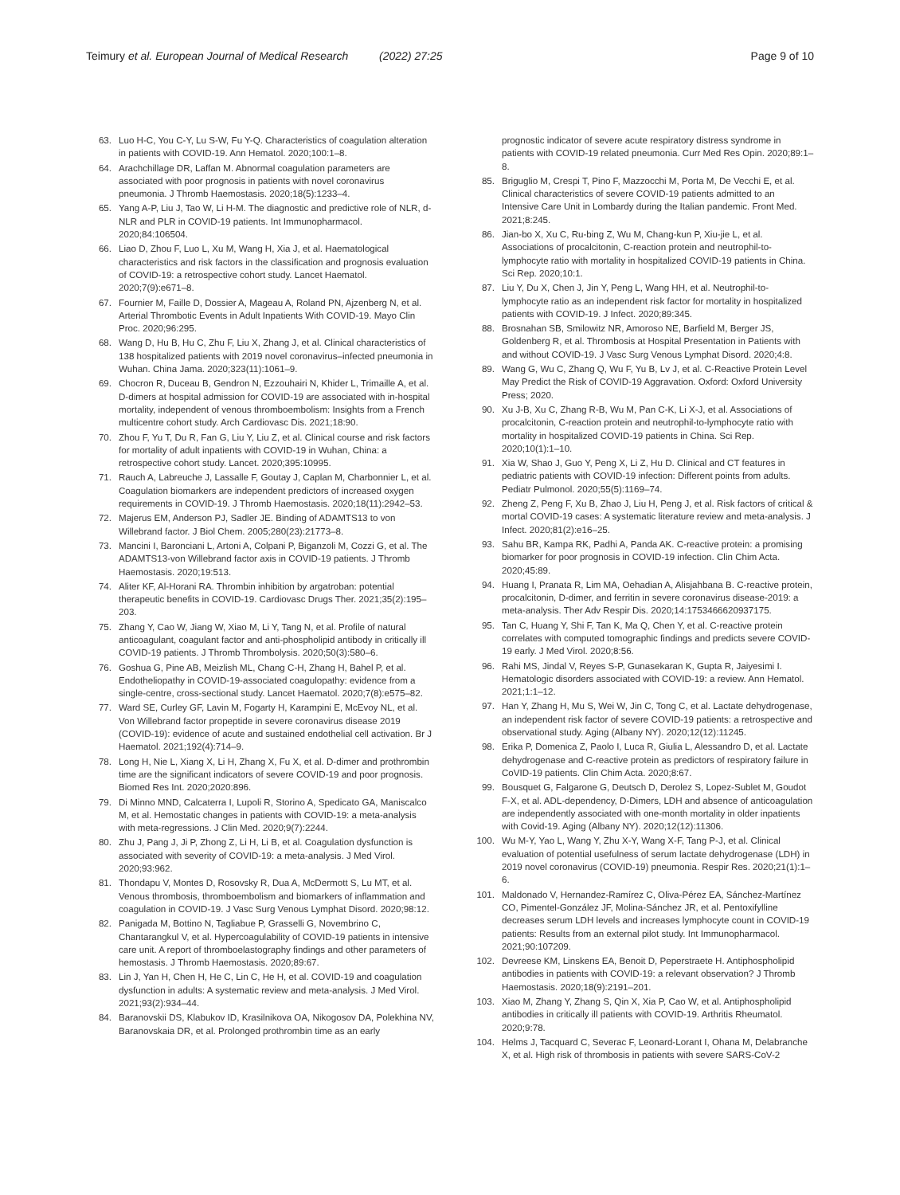Teimury et al. European Journal of Medical Research (2022) 27:25
Page 9 of 10
63. Luo H-C, You C-Y, Lu S-W, Fu Y-Q. Characteristics of coagulation alteration in patients with COVID-19. Ann Hematol. 2020;100:1–8.
64. Arachchillage DR, Laffan M. Abnormal coagulation parameters are associated with poor prognosis in patients with novel coronavirus pneumonia. J Thromb Haemostasis. 2020;18(5):1233–4.
65. Yang A-P, Liu J, Tao W, Li H-M. The diagnostic and predictive role of NLR, d-NLR and PLR in COVID-19 patients. Int Immunopharmacol. 2020;84:106504.
66. Liao D, Zhou F, Luo L, Xu M, Wang H, Xia J, et al. Haematological characteristics and risk factors in the classification and prognosis evaluation of COVID-19: a retrospective cohort study. Lancet Haematol. 2020;7(9):e671–8.
67. Fournier M, Faille D, Dossier A, Mageau A, Roland PN, Ajzenberg N, et al. Arterial Thrombotic Events in Adult Inpatients With COVID-19. Mayo Clin Proc. 2020;96:295.
68. Wang D, Hu B, Hu C, Zhu F, Liu X, Zhang J, et al. Clinical characteristics of 138 hospitalized patients with 2019 novel coronavirus–infected pneumonia in Wuhan. China Jama. 2020;323(11):1061–9.
69. Chocron R, Duceau B, Gendron N, Ezzouhairi N, Khider L, Trimaille A, et al. D-dimers at hospital admission for COVID-19 are associated with in-hospital mortality, independent of venous thromboembolism: Insights from a French multicentre cohort study. Arch Cardiovasc Dis. 2021;18:90.
70. Zhou F, Yu T, Du R, Fan G, Liu Y, Liu Z, et al. Clinical course and risk factors for mortality of adult inpatients with COVID-19 in Wuhan, China: a retrospective cohort study. Lancet. 2020;395:10995.
71. Rauch A, Labreuche J, Lassalle F, Goutay J, Caplan M, Charbonnier L, et al. Coagulation biomarkers are independent predictors of increased oxygen requirements in COVID-19. J Thromb Haemostasis. 2020;18(11):2942–53.
72. Majerus EM, Anderson PJ, Sadler JE. Binding of ADAMTS13 to von Willebrand factor. J Biol Chem. 2005;280(23):21773–8.
73. Mancini I, Baronciani L, Artoni A, Colpani P, Biganzoli M, Cozzi G, et al. The ADAMTS13-von Willebrand factor axis in COVID-19 patients. J Thromb Haemostasis. 2020;19:513.
74. Aliter KF, Al-Horani RA. Thrombin inhibition by argatroban: potential therapeutic benefits in COVID-19. Cardiovasc Drugs Ther. 2021;35(2):195–203.
75. Zhang Y, Cao W, Jiang W, Xiao M, Li Y, Tang N, et al. Profile of natural anticoagulant, coagulant factor and anti-phospholipid antibody in critically ill COVID-19 patients. J Thromb Thrombolysis. 2020;50(3):580–6.
76. Goshua G, Pine AB, Meizlish ML, Chang C-H, Zhang H, Bahel P, et al. Endotheliopathy in COVID-19-associated coagulopathy: evidence from a single-centre, cross-sectional study. Lancet Haematol. 2020;7(8):e575–82.
77. Ward SE, Curley GF, Lavin M, Fogarty H, Karampini E, McEvoy NL, et al. Von Willebrand factor propeptide in severe coronavirus disease 2019 (COVID-19): evidence of acute and sustained endothelial cell activation. Br J Haematol. 2021;192(4):714–9.
78. Long H, Nie L, Xiang X, Li H, Zhang X, Fu X, et al. D-dimer and prothrombin time are the significant indicators of severe COVID-19 and poor prognosis. Biomed Res Int. 2020;2020:896.
79. Di Minno MND, Calcaterra I, Lupoli R, Storino A, Spedicato GA, Maniscalco M, et al. Hemostatic changes in patients with COVID-19: a meta-analysis with meta-regressions. J Clin Med. 2020;9(7):2244.
80. Zhu J, Pang J, Ji P, Zhong Z, Li H, Li B, et al. Coagulation dysfunction is associated with severity of COVID-19: a meta-analysis. J Med Virol. 2020;93:962.
81. Thondapu V, Montes D, Rosovsky R, Dua A, McDermott S, Lu MT, et al. Venous thrombosis, thromboembolism and biomarkers of inflammation and coagulation in COVID-19. J Vasc Surg Venous Lymphat Disord. 2020;98:12.
82. Panigada M, Bottino N, Tagliabue P, Grasselli G, Novembrino C, Chantarangkul V, et al. Hypercoagulability of COVID-19 patients in intensive care unit. A report of thromboelastography findings and other parameters of hemostasis. J Thromb Haemostasis. 2020;89:67.
83. Lin J, Yan H, Chen H, He C, Lin C, He H, et al. COVID-19 and coagulation dysfunction in adults: A systematic review and meta-analysis. J Med Virol. 2021;93(2):934–44.
84. Baranovskii DS, Klabukov ID, Krasilnikova OA, Nikogosov DA, Polekhina NV, Baranovskaia DR, et al. Prolonged prothrombin time as an early
prognostic indicator of severe acute respiratory distress syndrome in patients with COVID-19 related pneumonia. Curr Med Res Opin. 2020;89:1–8.
85. Briguglio M, Crespi T, Pino F, Mazzocchi M, Porta M, De Vecchi E, et al. Clinical characteristics of severe COVID-19 patients admitted to an Intensive Care Unit in Lombardy during the Italian pandemic. Front Med. 2021;8:245.
86. Jian-bo X, Xu C, Ru-bing Z, Wu M, Chang-kun P, Xiu-jie L, et al. Associations of procalcitonin, C-reaction protein and neutrophil-to-lymphocyte ratio with mortality in hospitalized COVID-19 patients in China. Sci Rep. 2020;10:1.
87. Liu Y, Du X, Chen J, Jin Y, Peng L, Wang HH, et al. Neutrophil-to-lymphocyte ratio as an independent risk factor for mortality in hospitalized patients with COVID-19. J Infect. 2020;89:345.
88. Brosnahan SB, Smilowitz NR, Amoroso NE, Barfield M, Berger JS, Goldenberg R, et al. Thrombosis at Hospital Presentation in Patients with and without COVID-19. J Vasc Surg Venous Lymphat Disord. 2020;4:8.
89. Wang G, Wu C, Zhang Q, Wu F, Yu B, Lv J, et al. C-Reactive Protein Level May Predict the Risk of COVID-19 Aggravation. Oxford: Oxford University Press; 2020.
90. Xu J-B, Xu C, Zhang R-B, Wu M, Pan C-K, Li X-J, et al. Associations of procalcitonin, C-reaction protein and neutrophil-to-lymphocyte ratio with mortality in hospitalized COVID-19 patients in China. Sci Rep. 2020;10(1):1–10.
91. Xia W, Shao J, Guo Y, Peng X, Li Z, Hu D. Clinical and CT features in pediatric patients with COVID-19 infection: Different points from adults. Pediatr Pulmonol. 2020;55(5):1169–74.
92. Zheng Z, Peng F, Xu B, Zhao J, Liu H, Peng J, et al. Risk factors of critical & mortal COVID-19 cases: A systematic literature review and meta-analysis. J Infect. 2020;81(2):e16–25.
93. Sahu BR, Kampa RK, Padhi A, Panda AK. C-reactive protein: a promising biomarker for poor prognosis in COVID-19 infection. Clin Chim Acta. 2020;45:89.
94. Huang I, Pranata R, Lim MA, Oehadian A, Alisjahbana B. C-reactive protein, procalcitonin, D-dimer, and ferritin in severe coronavirus disease-2019: a meta-analysis. Ther Adv Respir Dis. 2020;14:1753466620937175.
95. Tan C, Huang Y, Shi F, Tan K, Ma Q, Chen Y, et al. C-reactive protein correlates with computed tomographic findings and predicts severe COVID-19 early. J Med Virol. 2020;8:56.
96. Rahi MS, Jindal V, Reyes S-P, Gunasekaran K, Gupta R, Jaiyesimi I. Hematologic disorders associated with COVID-19: a review. Ann Hematol. 2021;1:1–12.
97. Han Y, Zhang H, Mu S, Wei W, Jin C, Tong C, et al. Lactate dehydrogenase, an independent risk factor of severe COVID-19 patients: a retrospective and observational study. Aging (Albany NY). 2020;12(12):11245.
98. Erika P, Domenica Z, Paolo I, Luca R, Giulia L, Alessandro D, et al. Lactate dehydrogenase and C-reactive protein as predictors of respiratory failure in CoVID-19 patients. Clin Chim Acta. 2020;8:67.
99. Bousquet G, Falgarone G, Deutsch D, Derolez S, Lopez-Sublet M, Goudot F-X, et al. ADL-dependency, D-Dimers, LDH and absence of anticoagulation are independently associated with one-month mortality in older inpatients with Covid-19. Aging (Albany NY). 2020;12(12):11306.
100. Wu M-Y, Yao L, Wang Y, Zhu X-Y, Wang X-F, Tang P-J, et al. Clinical evaluation of potential usefulness of serum lactate dehydrogenase (LDH) in 2019 novel coronavirus (COVID-19) pneumonia. Respir Res. 2020;21(1):1–6.
101. Maldonado V, Hernandez-Ramírez C, Oliva-Pérez EA, Sánchez-Martínez CO, Pimentel-González JF, Molina-Sánchez JR, et al. Pentoxifylline decreases serum LDH levels and increases lymphocyte count in COVID-19 patients: Results from an external pilot study. Int Immunopharmacol. 2021;90:107209.
102. Devreese KM, Linskens EA, Benoit D, Peperstraete H. Antiphospholipid antibodies in patients with COVID-19: a relevant observation? J Thromb Haemostasis. 2020;18(9):2191–201.
103. Xiao M, Zhang Y, Zhang S, Qin X, Xia P, Cao W, et al. Antiphospholipid antibodies in critically ill patients with COVID-19. Arthritis Rheumatol. 2020;9:78.
104. Helms J, Tacquard C, Severac F, Leonard-Lorant I, Ohana M, Delabranche X, et al. High risk of thrombosis in patients with severe SARS-CoV-2